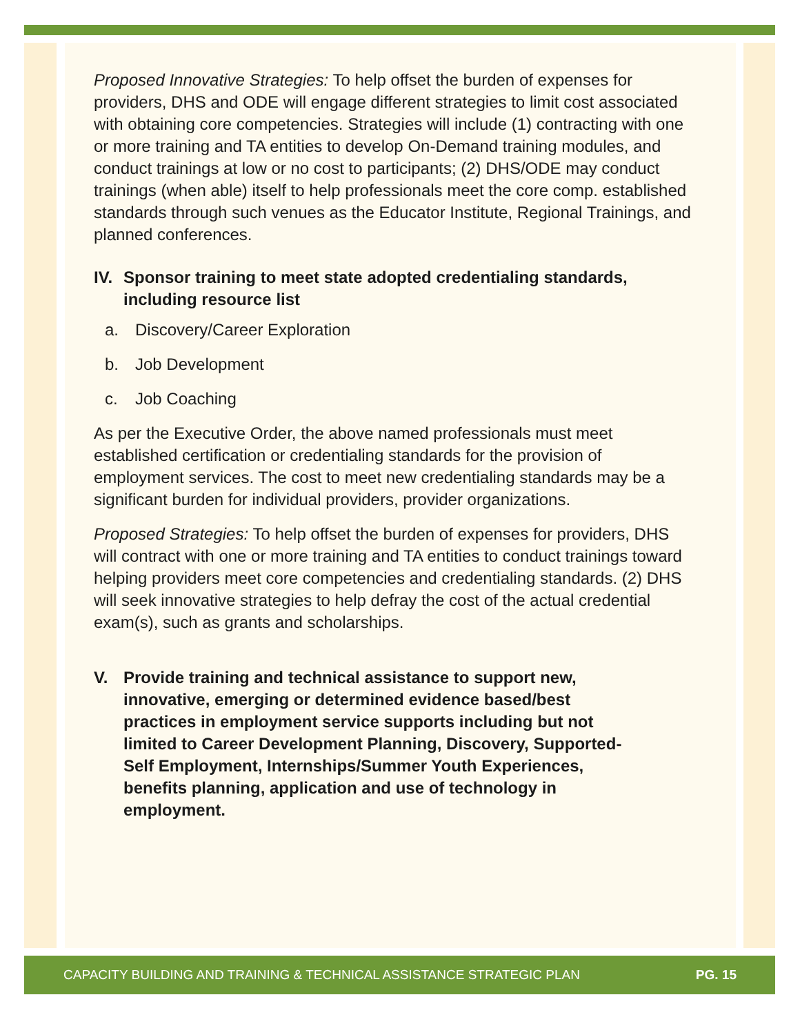Proposed Innovative Strategies: To help offset the burden of expenses for providers, DHS and ODE will engage different strategies to limit cost associated with obtaining core competencies. Strategies will include (1) contracting with one or more training and TA entities to develop On-Demand training modules, and conduct trainings at low or no cost to participants; (2) DHS/ODE may conduct trainings (when able) itself to help professionals meet the core comp. established standards through such venues as the Educator Institute, Regional Trainings, and planned conferences.
IV.
Sponsor training to meet state adopted credentialing standards, including resource list
a. Discovery/Career Exploration
b. Job Development
c. Job Coaching
As per the Executive Order, the above named professionals must meet established certification or credentialing standards for the provision of employment services. The cost to meet new credentialing standards may be a significant burden for individual providers, provider organizations.
Proposed Strategies: To help offset the burden of expenses for providers, DHS will contract with one or more training and TA entities to conduct trainings toward helping providers meet core competencies and credentialing standards. (2) DHS will seek innovative strategies to help defray the cost of the actual credential exam(s), such as grants and scholarships.
V. Provide training and technical assistance to support new, innovative, emerging or determined evidence based/best practices in employment service supports including but not limited to Career Development Planning, Discovery, Supported-Self Employment, Internships/Summer Youth Experiences, benefits planning, application and use of technology in employment.
CAPACITY BUILDING AND TRAINING & TECHNICAL ASSISTANCE STRATEGIC PLAN
PG. 15